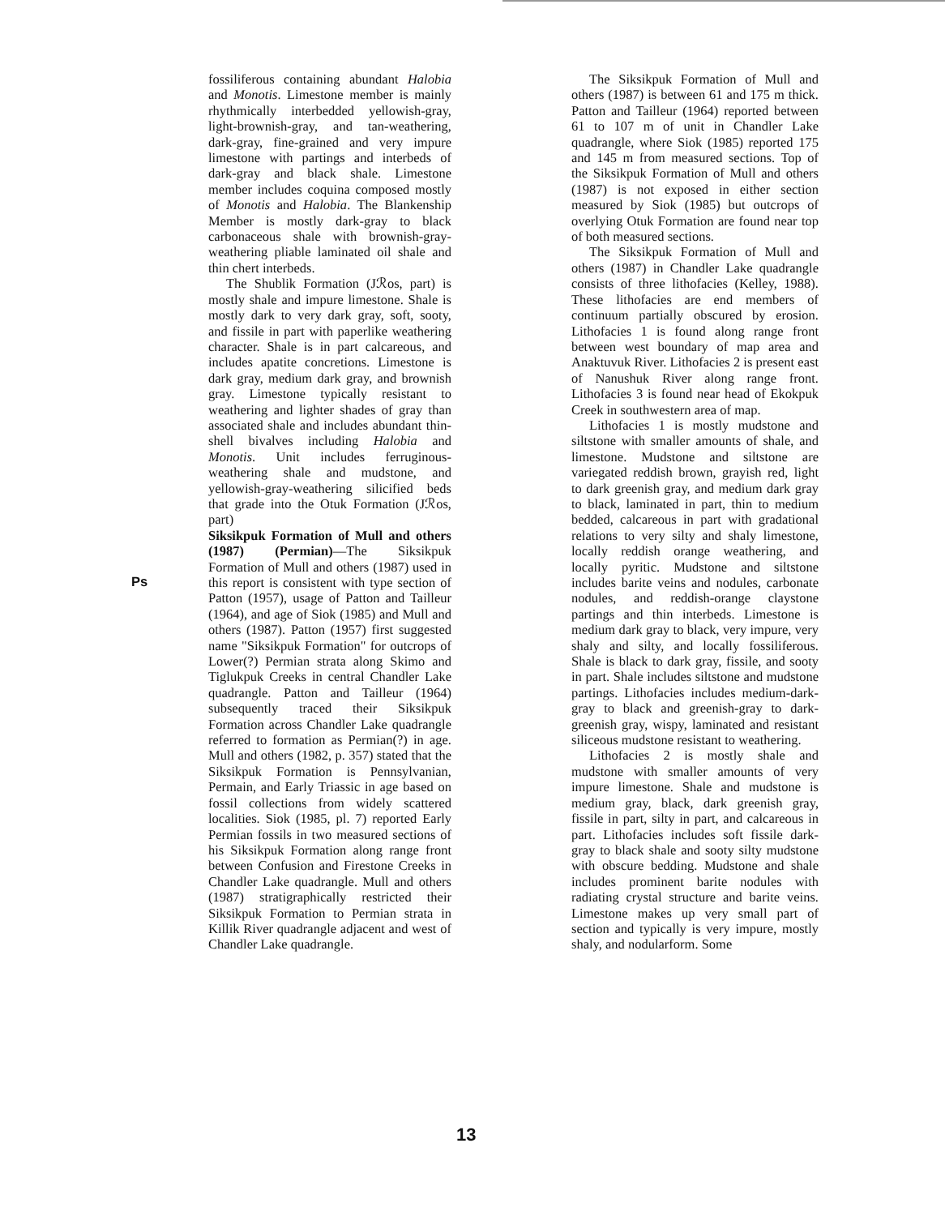Ps fossiliferous containing abundant Halobia and Monotis. Limestone member is mainly rhythmically interbedded yellowish-gray, light-brownish-gray, and tan-weathering, dark-gray, fine-grained and very impure limestone with partings and interbeds of dark-gray and black shale. Limestone member includes coquina composed mostly of Monotis and Halobia. The Blankenship Member is mostly dark-gray to black carbonaceous shale with brownish-gray-weathering pliable laminated oil shale and thin chert interbeds.
The Shublik Formation (Jℛos, part) is mostly shale and impure limestone. Shale is mostly dark to very dark gray, soft, sooty, and fissile in part with paperlike weathering character. Shale is in part calcareous, and includes apatite concretions. Limestone is dark gray, medium dark gray, and brownish gray. Limestone typically resistant to weathering and lighter shades of gray than associated shale and includes abundant thin-shell bivalves including Halobia and Monotis. Unit includes ferruginous-weathering shale and mudstone, and yellowish-gray-weathering silicified beds that grade into the Otuk Formation (Jℛos, part)
Siksikpuk Formation of Mull and others (1987) (Permian)—The Siksikpuk Formation of Mull and others (1987) used in this report is consistent with type section of Patton (1957), usage of Patton and Tailleur (1964), and age of Siok (1985) and Mull and others (1987). Patton (1957) first suggested name "Siksikpuk Formation" for outcrops of Lower(?) Permian strata along Skimo and Tiglukpuk Creeks in central Chandler Lake quadrangle. Patton and Tailleur (1964) subsequently traced their Siksikpuk Formation across Chandler Lake quadrangle referred to formation as Permian(?) in age. Mull and others (1982, p. 357) stated that the Siksikpuk Formation is Pennsylvanian, Permain, and Early Triassic in age based on fossil collections from widely scattered localities. Siok (1985, pl. 7) reported Early Permian fossils in two measured sections of his Siksikpuk Formation along range front between Confusion and Firestone Creeks in Chandler Lake quadrangle. Mull and others (1987) stratigraphically restricted their Siksikpuk Formation to Permian strata in Killik River quadrangle adjacent and west of Chandler Lake quadrangle.
The Siksikpuk Formation of Mull and others (1987) is between 61 and 175 m thick. Patton and Tailleur (1964) reported between 61 to 107 m of unit in Chandler Lake quadrangle, where Siok (1985) reported 175 and 145 m from measured sections. Top of the Siksikpuk Formation of Mull and others (1987) is not exposed in either section measured by Siok (1985) but outcrops of overlying Otuk Formation are found near top of both measured sections.
The Siksikpuk Formation of Mull and others (1987) in Chandler Lake quadrangle consists of three lithofacies (Kelley, 1988). These lithofacies are end members of continuum partially obscured by erosion. Lithofacies 1 is found along range front between west boundary of map area and Anaktuvuk River. Lithofacies 2 is present east of Nanushuk River along range front. Lithofacies 3 is found near head of Ekokpuk Creek in southwestern area of map.
Lithofacies 1 is mostly mudstone and siltstone with smaller amounts of shale, and limestone. Mudstone and siltstone are variegated reddish brown, grayish red, light to dark greenish gray, and medium dark gray to black, laminated in part, thin to medium bedded, calcareous in part with gradational relations to very silty and shaly limestone, locally reddish orange weathering, and locally pyritic. Mudstone and siltstone includes barite veins and nodules, carbonate nodules, and reddish-orange claystone partings and thin interbeds. Limestone is medium dark gray to black, very impure, very shaly and silty, and locally fossiliferous. Shale is black to dark gray, fissile, and sooty in part. Shale includes siltstone and mudstone partings. Lithofacies includes medium-dark-gray to black and greenish-gray to dark-greenish gray, wispy, laminated and resistant siliceous mudstone resistant to weathering.
Lithofacies 2 is mostly shale and mudstone with smaller amounts of very impure limestone. Shale and mudstone is medium gray, black, dark greenish gray, fissile in part, silty in part, and calcareous in part. Lithofacies includes soft fissile dark-gray to black shale and sooty silty mudstone with obscure bedding. Mudstone and shale includes prominent barite nodules with radiating crystal structure and barite veins. Limestone makes up very small part of section and typically is very impure, mostly shaly, and nodularform. Some
13